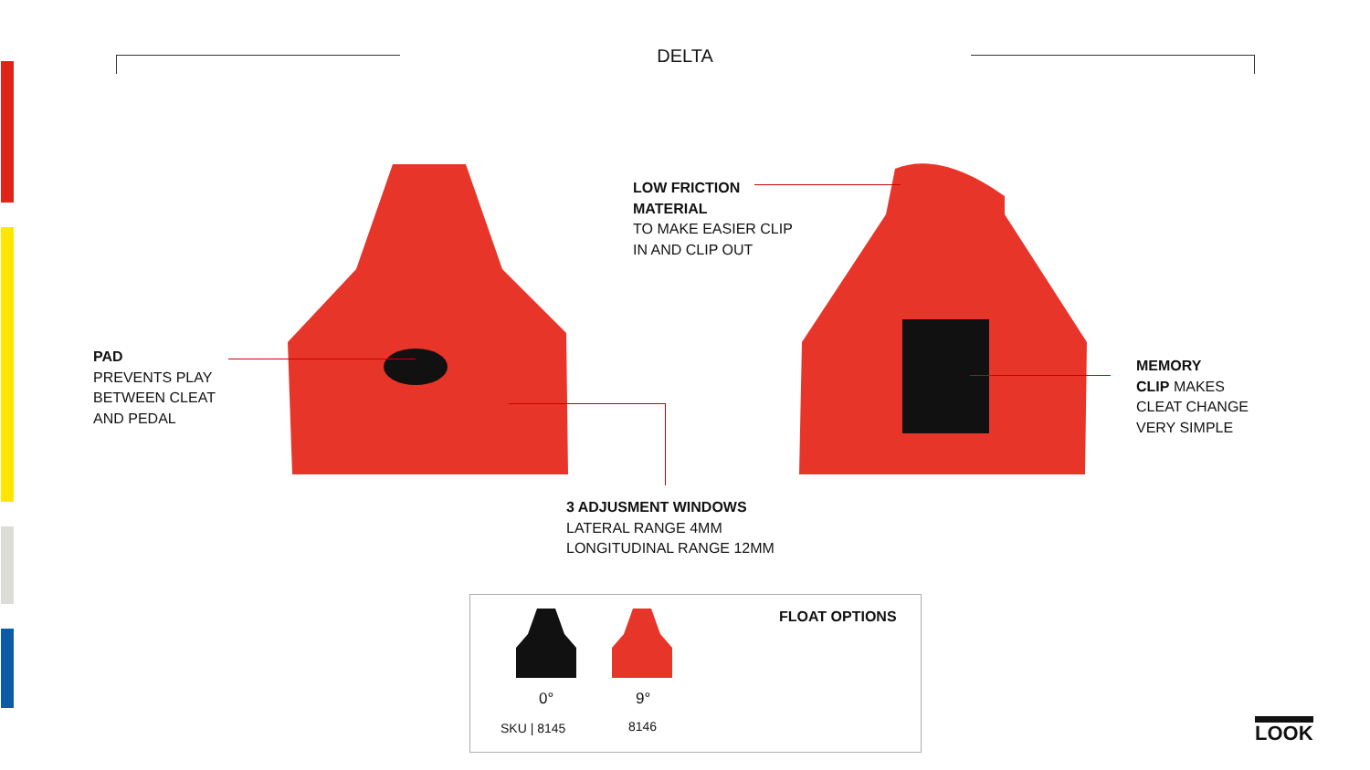DELTA
PAD
PREVENTS PLAY
BETWEEN CLEAT
AND PEDAL
LOW FRICTION
MATERIAL
TO MAKE EASIER CLIP
IN AND CLIP OUT
MEMORY
CLIP MAKES
CLEAT CHANGE
VERY SIMPLE
3 ADJUSMENT WINDOWS
LATERAL RANGE 4MM
LONGITUDINAL RANGE 12MM
FLOAT OPTIONS
0° 9°
SKU | 8145 8146 LOOK